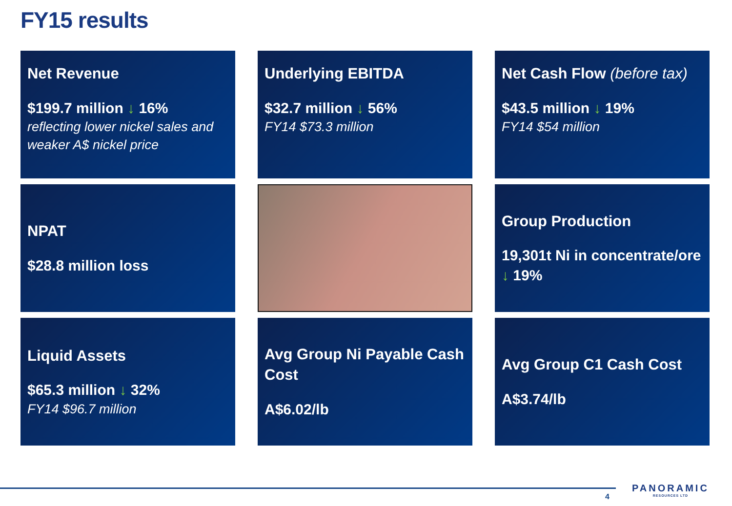FY15 results
Net Revenue
$199.7 million ↓ 16%
reflecting lower nickel sales and weaker A$ nickel price
Underlying EBITDA
$32.7 million ↓ 56%
FY14 $73.3 million
Net Cash Flow (before tax)
$43.5 million ↓ 19%
FY14 $54 million
NPAT
$28.8 million loss
Group Production
19,301t Ni in concentrate/ore
↓ 19%
Liquid Assets
$65.3 million ↓ 32%
FY14 $96.7 million
Avg Group Ni Payable Cash Cost
A$6.02/lb
Avg Group C1 Cash Cost
A$3.74/lb
4
PANORAMIC
RESOURCES LTD